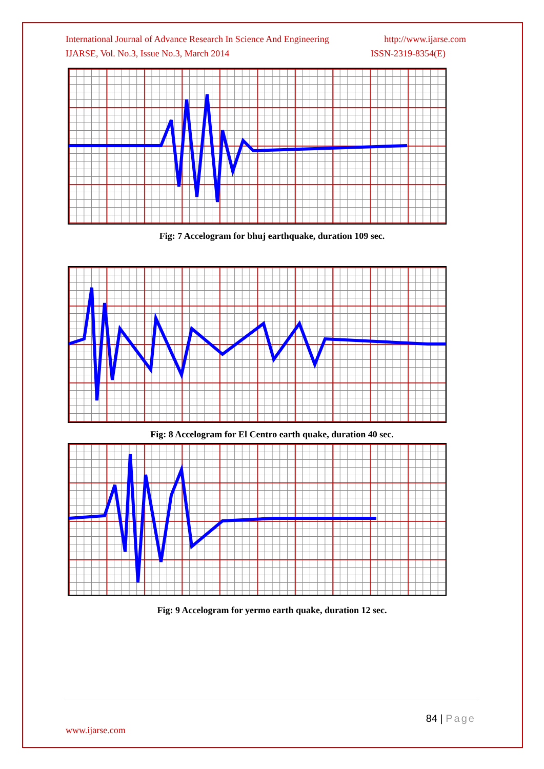International Journal of Advance Research In Science And Engineering http://www.ijarse.com
IJARSE, Vol. No.3, Issue No.3, March 2014 ISSN-2319-8354(E)
Fig: 7 Accelogram for bhuj earthquake, duration 109 sec.
Fig: 8 Accelogram for El Centro earth quake, duration 40 sec.
Fig: 9 Accelogram for yermo earth quake, duration 12 sec.
84 | Page
www.ijarse.com